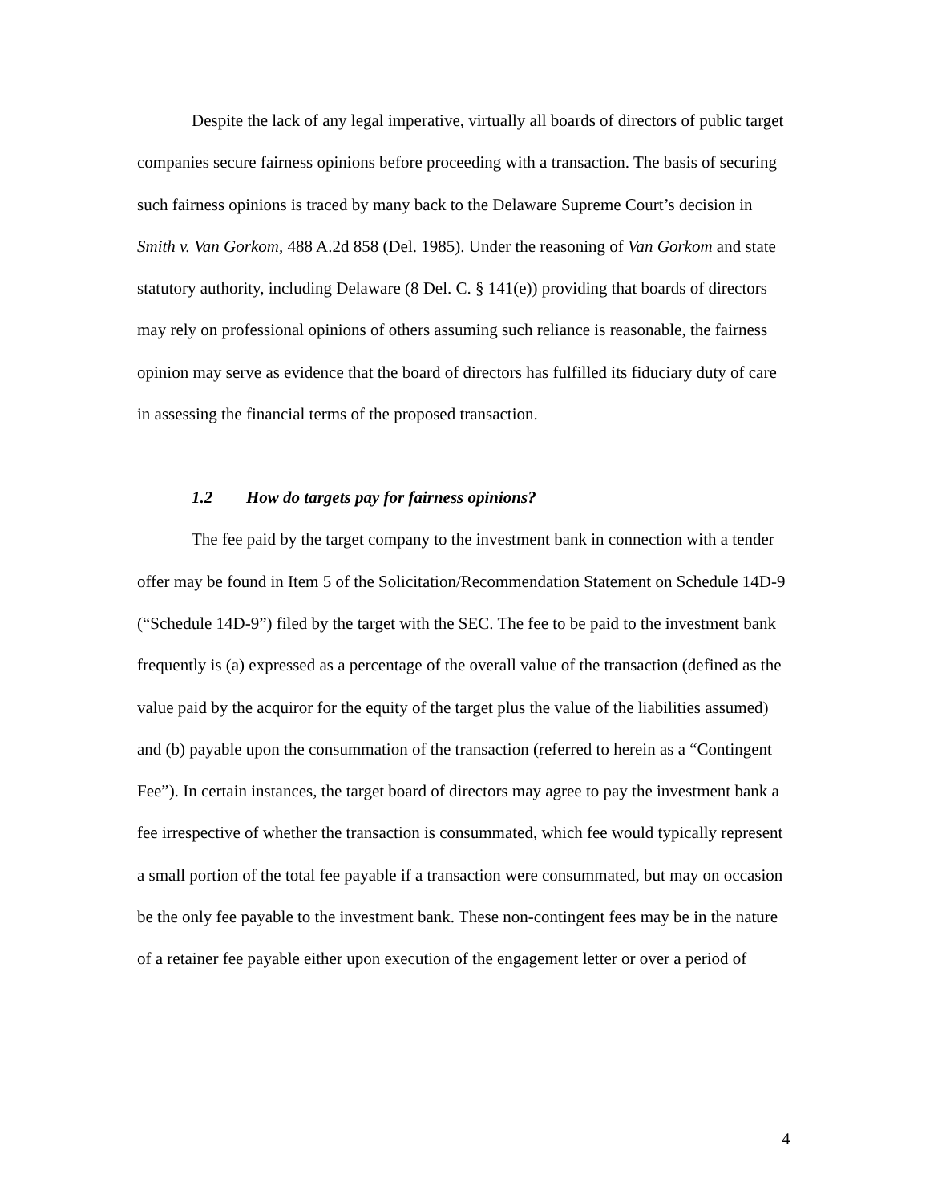Despite the lack of any legal imperative, virtually all boards of directors of public target companies secure fairness opinions before proceeding with a transaction. The basis of securing such fairness opinions is traced by many back to the Delaware Supreme Court’s decision in Smith v. Van Gorkom, 488 A.2d 858 (Del. 1985). Under the reasoning of Van Gorkom and state statutory authority, including Delaware (8 Del. C. § 141(e)) providing that boards of directors may rely on professional opinions of others assuming such reliance is reasonable, the fairness opinion may serve as evidence that the board of directors has fulfilled its fiduciary duty of care in assessing the financial terms of the proposed transaction.
1.2 How do targets pay for fairness opinions?
The fee paid by the target company to the investment bank in connection with a tender offer may be found in Item 5 of the Solicitation/Recommendation Statement on Schedule 14D-9 (“Schedule 14D-9”) filed by the target with the SEC. The fee to be paid to the investment bank frequently is (a) expressed as a percentage of the overall value of the transaction (defined as the value paid by the acquiror for the equity of the target plus the value of the liabilities assumed) and (b) payable upon the consummation of the transaction (referred to herein as a “Contingent Fee”). In certain instances, the target board of directors may agree to pay the investment bank a fee irrespective of whether the transaction is consummated, which fee would typically represent a small portion of the total fee payable if a transaction were consummated, but may on occasion be the only fee payable to the investment bank. These non-contingent fees may be in the nature of a retainer fee payable either upon execution of the engagement letter or over a period of
4